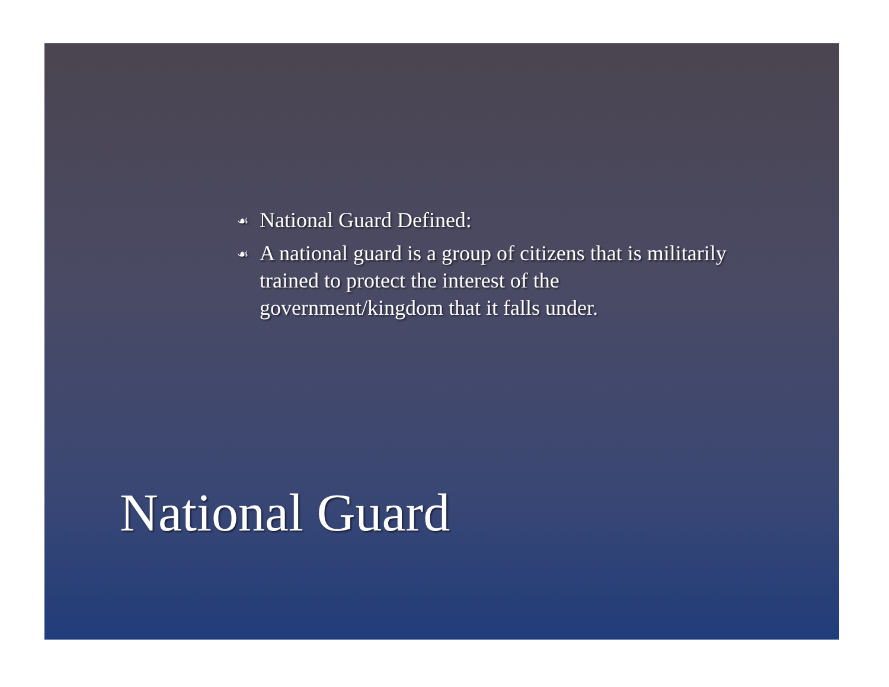☙ National Guard Defined:
☙ A national guard is a group of citizens that is militarily trained to protect the interest of the government/kingdom that it falls under.
National Guard